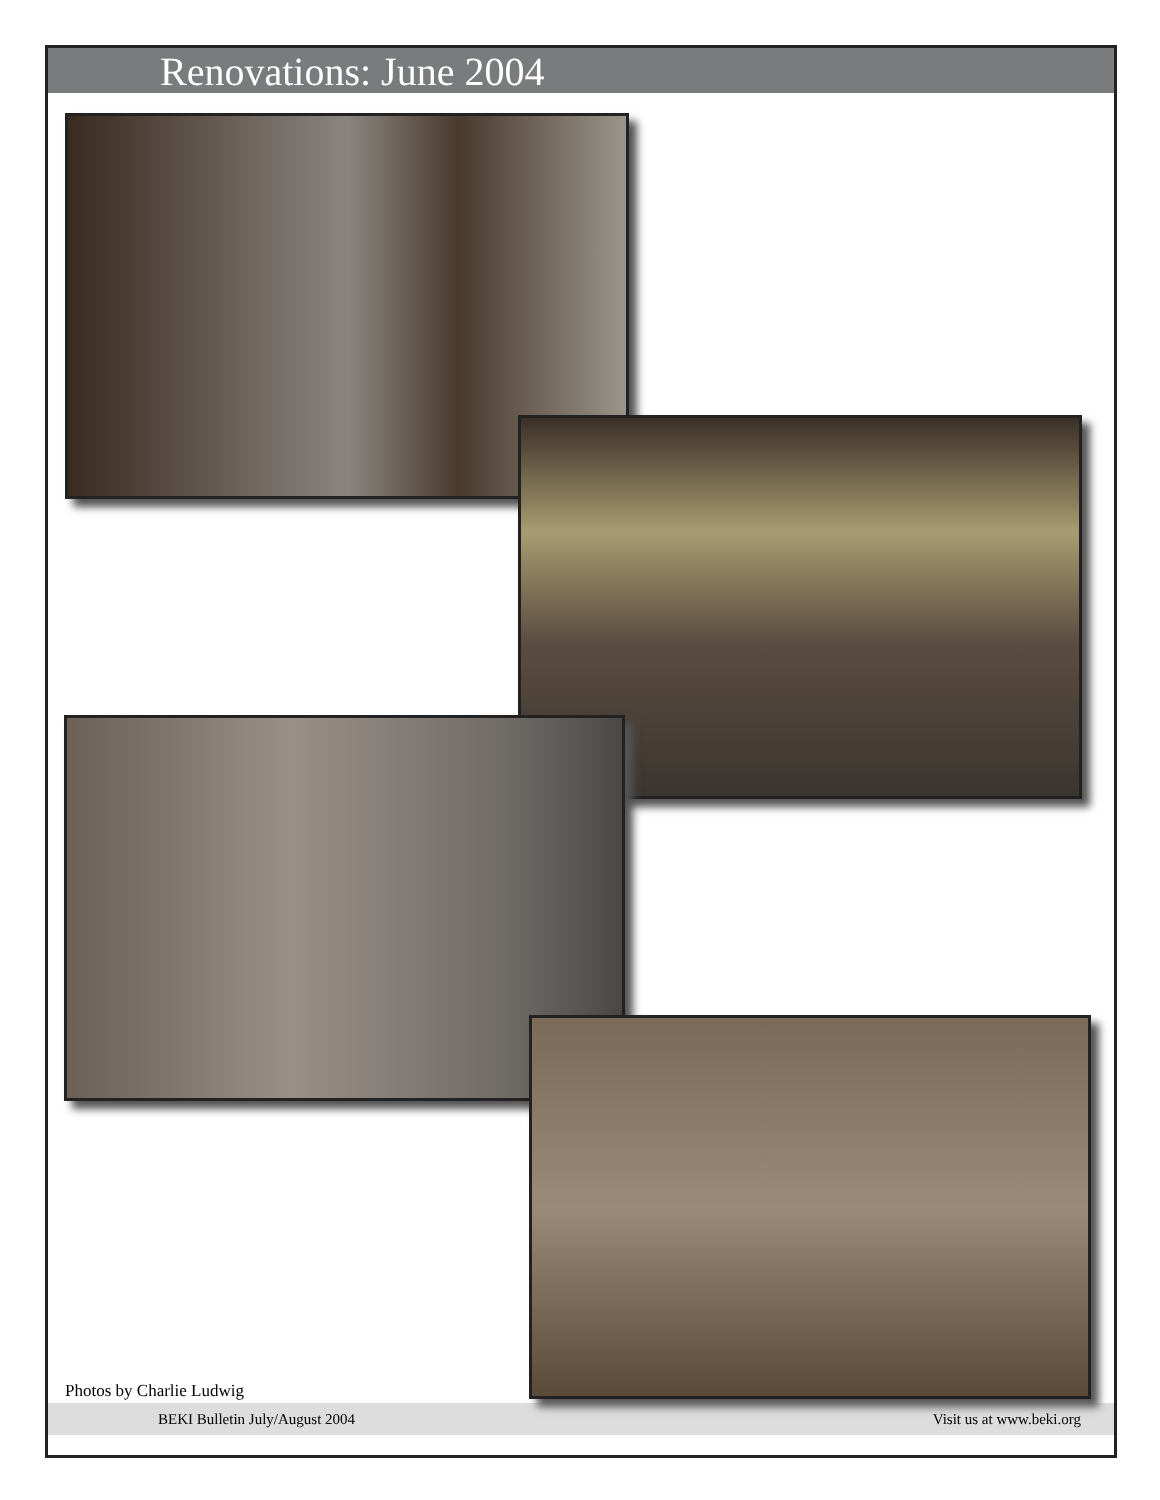Renovations: June 2004
Photos by Charlie Ludwig
BEKI Bulletin July/August 2004 Visit us at www.beki.org